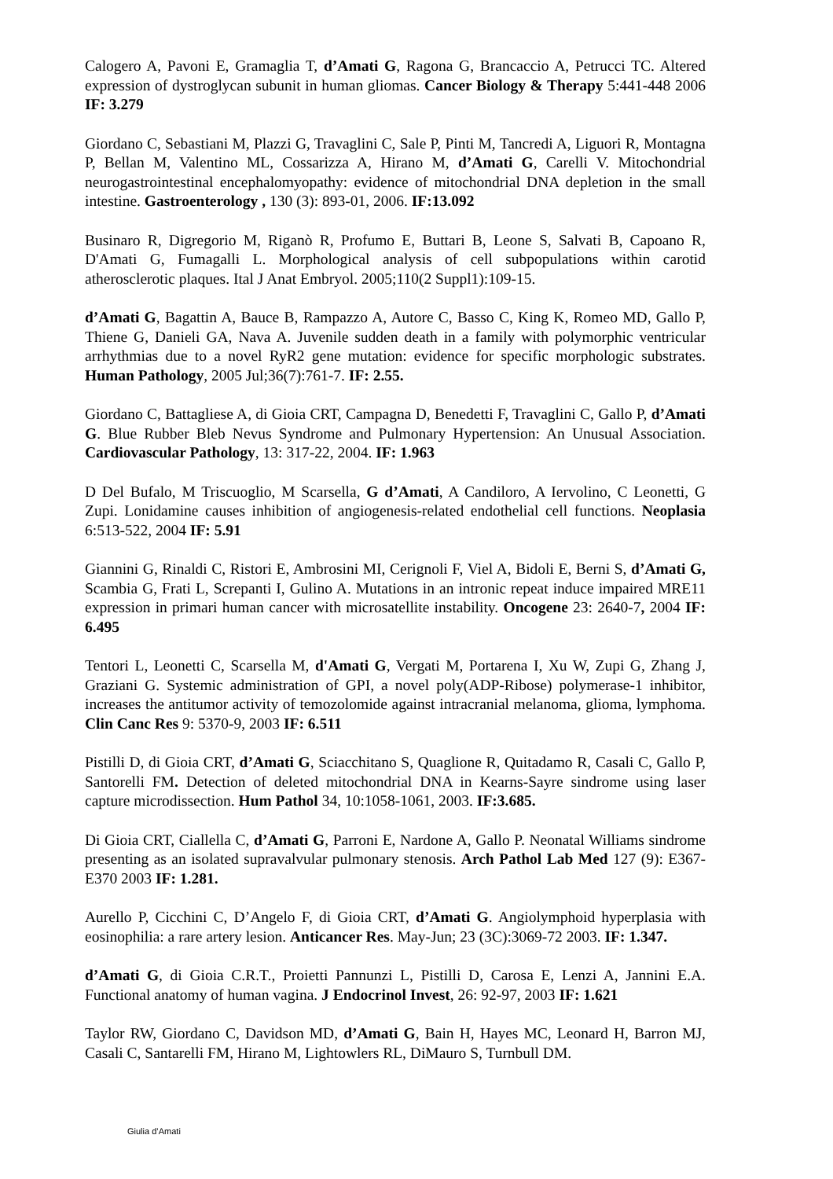Calogero A, Pavoni E, Gramaglia T, d’Amati G, Ragona G, Brancaccio A, Petrucci TC. Altered expression of dystroglycan subunit in human gliomas. Cancer Biology & Therapy 5:441-448 2006 IF: 3.279
Giordano C, Sebastiani M, Plazzi G, Travaglini C, Sale P, Pinti M, Tancredi A, Liguori R, Montagna P, Bellan M, Valentino ML, Cossarizza A, Hirano M, d’Amati G, Carelli V. Mitochondrial neurogastrointestinal encephalomyopathy: evidence of mitochondrial DNA depletion in the small intestine. Gastroenterology , 130 (3): 893-01, 2006. IF:13.092
Businaro R, Digregorio M, Riganò R, Profumo E, Buttari B, Leone S, Salvati B, Capoano R, D'Amati G, Fumagalli L. Morphological analysis of cell subpopulations within carotid atherosclerotic plaques. Ital J Anat Embryol. 2005;110(2 Suppl1):109-15.
d’Amati G, Bagattin A, Bauce B, Rampazzo A, Autore C, Basso C, King K, Romeo MD, Gallo P, Thiene G, Danieli GA, Nava A. Juvenile sudden death in a family with polymorphic ventricular arrhythmias due to a novel RyR2 gene mutation: evidence for specific morphologic substrates. Human Pathology, 2005 Jul;36(7):761-7. IF: 2.55.
Giordano C, Battagliese A, di Gioia CRT, Campagna D, Benedetti F, Travaglini C, Gallo P, d’Amati G. Blue Rubber Bleb Nevus Syndrome and Pulmonary Hypertension: An Unusual Association. Cardiovascular Pathology, 13: 317-22, 2004. IF: 1.963
D Del Bufalo, M Triscuoglio, M Scarsella, G d’Amati, A Candiloro, A Iervolino, C Leonetti, G Zupi. Lonidamine causes inhibition of angiogenesis-related endothelial cell functions. Neoplasia 6:513-522, 2004 IF: 5.91
Giannini G, Rinaldi C, Ristori E, Ambrosini MI, Cerignoli F, Viel A, Bidoli E, Berni S, d’Amati G, Scambia G, Frati L, Screpanti I, Gulino A. Mutations in an intronic repeat induce impaired MRE11 expression in primari human cancer with microsatellite instability. Oncogene 23: 2640-7, 2004 IF: 6.495
Tentori L, Leonetti C, Scarsella M, d'Amati G, Vergati M, Portarena I, Xu W, Zupi G, Zhang J, Graziani G. Systemic administration of GPI, a novel poly(ADP-Ribose) polymerase-1 inhibitor, increases the antitumor activity of temozolomide against intracranial melanoma, glioma, lymphoma. Clin Canc Res 9: 5370-9, 2003 IF: 6.511
Pistilli D, di Gioia CRT, d’Amati G, Sciacchitano S, Quaglione R, Quitadamo R, Casali C, Gallo P, Santorelli FM. Detection of deleted mitochondrial DNA in Kearns-Sayre sindrome using laser capture microdissection. Hum Pathol 34, 10:1058-1061, 2003. IF:3.685.
Di Gioia CRT, Ciallella C, d’Amati G, Parroni E, Nardone A, Gallo P. Neonatal Williams sindrome presenting as an isolated supravalvular pulmonary stenosis. Arch Pathol Lab Med 127 (9): E367-E370 2003 IF: 1.281.
Aurello P, Cicchini C, D’Angelo F, di Gioia CRT, d’Amati G. Angiolymphoid hyperplasia with eosinophilia: a rare artery lesion. Anticancer Res. May-Jun; 23 (3C):3069-72 2003. IF: 1.347.
d’Amati G, di Gioia C.R.T., Proietti Pannunzi L, Pistilli D, Carosa E, Lenzi A, Jannini E.A. Functional anatomy of human vagina. J Endocrinol Invest, 26: 92-97, 2003 IF: 1.621
Taylor RW, Giordano C, Davidson MD, d’Amati G, Bain H, Hayes MC, Leonard H, Barron MJ, Casali C, Santarelli FM, Hirano M, Lightowlers RL, DiMauro S, Turnbull DM.
Giulia d’Amati